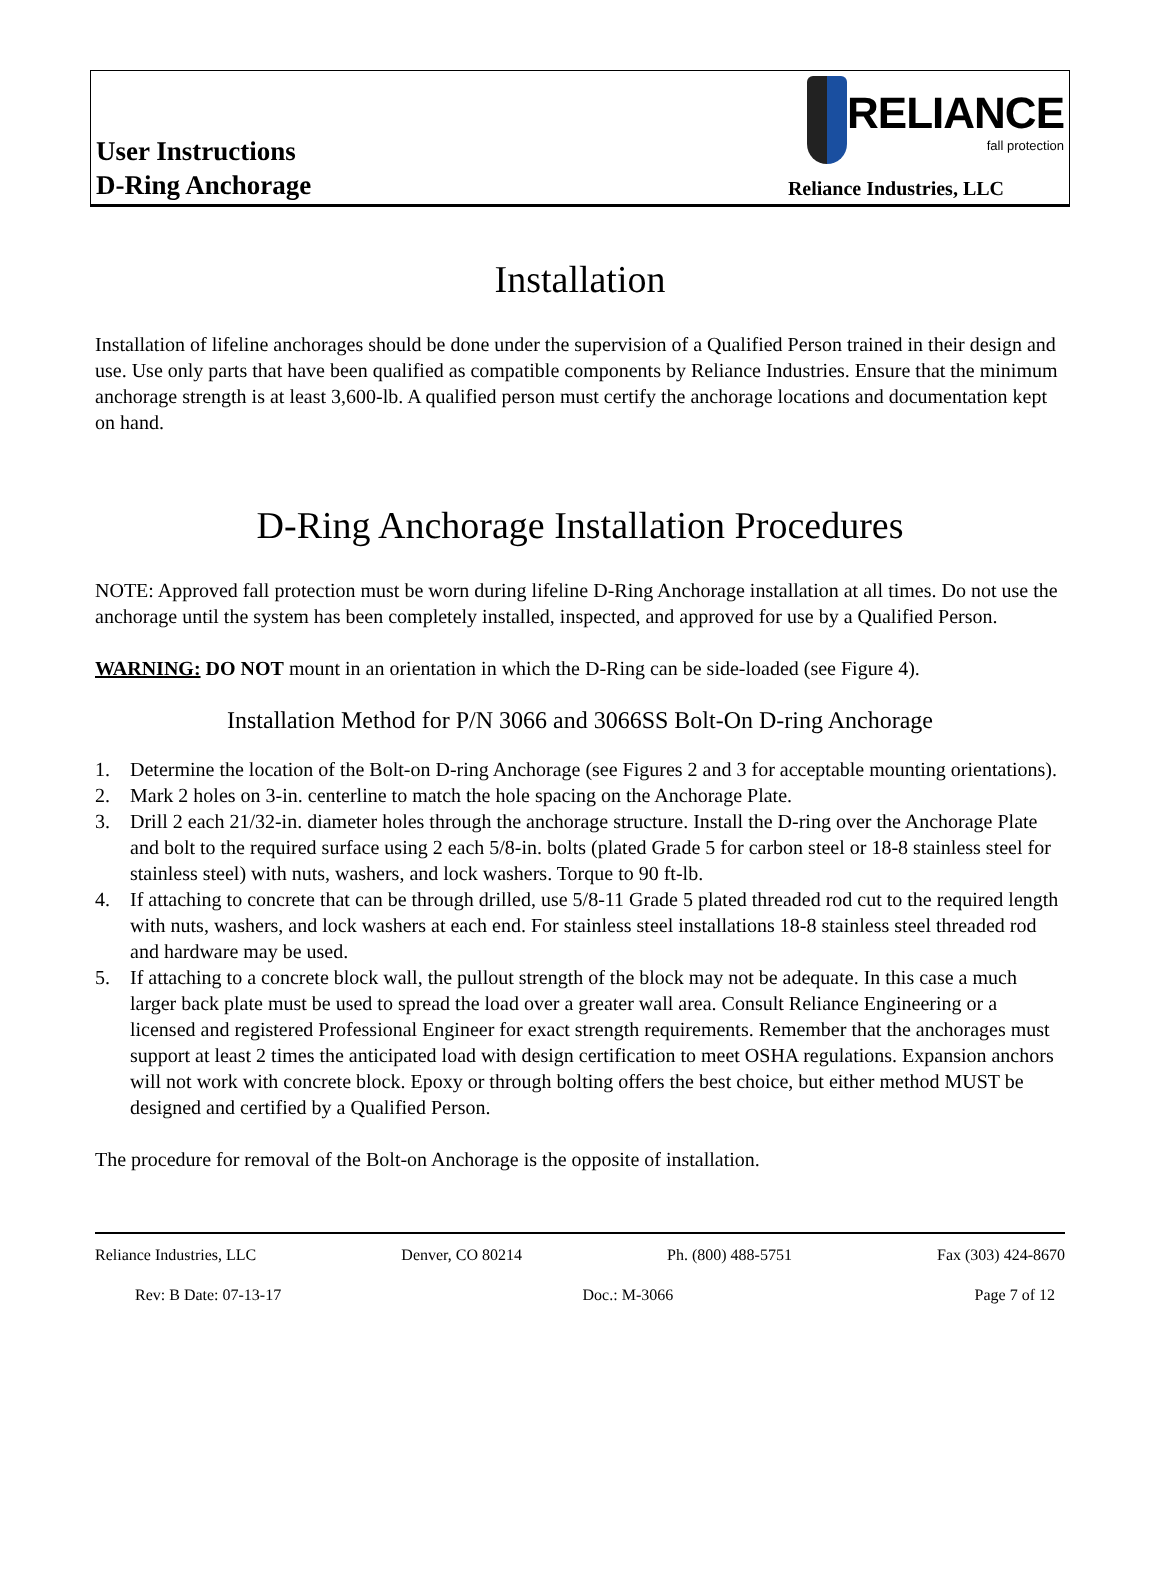User Instructions
D-Ring Anchorage
RELIANCE
fall protection
Reliance Industries, LLC
Installation
Installation of lifeline anchorages should be done under the supervision of a Qualified Person trained in their design and use. Use only parts that have been qualified as compatible components by Reliance Industries. Ensure that the minimum anchorage strength is at least 3,600-lb. A qualified person must certify the anchorage locations and documentation kept on hand.
D-Ring Anchorage Installation Procedures
NOTE: Approved fall protection must be worn during lifeline D-Ring Anchorage installation at all times. Do not use the anchorage until the system has been completely installed, inspected, and approved for use by a Qualified Person.
WARNING: DO NOT mount in an orientation in which the D-Ring can be side-loaded (see Figure 4).
Installation Method for P/N 3066 and 3066SS Bolt-On D-ring Anchorage
1. Determine the location of the Bolt-on D-ring Anchorage (see Figures 2 and 3 for acceptable mounting orientations).
2. Mark 2 holes on 3-in. centerline to match the hole spacing on the Anchorage Plate.
3. Drill 2 each 21/32-in. diameter holes through the anchorage structure. Install the D-ring over the Anchorage Plate and bolt to the required surface using 2 each 5/8-in. bolts (plated Grade 5 for carbon steel or 18-8 stainless steel for stainless steel) with nuts, washers, and lock washers. Torque to 90 ft-lb.
4. If attaching to concrete that can be through drilled, use 5/8-11 Grade 5 plated threaded rod cut to the required length with nuts, washers, and lock washers at each end. For stainless steel installations 18-8 stainless steel threaded rod and hardware may be used.
5. If attaching to a concrete block wall, the pullout strength of the block may not be adequate. In this case a much larger back plate must be used to spread the load over a greater wall area. Consult Reliance Engineering or a licensed and registered Professional Engineer for exact strength requirements. Remember that the anchorages must support at least 2 times the anticipated load with design certification to meet OSHA regulations. Expansion anchors will not work with concrete block. Epoxy or through bolting offers the best choice, but either method MUST be designed and certified by a Qualified Person.
The procedure for removal of the Bolt-on Anchorage is the opposite of installation.
Reliance Industries, LLC Denver, CO 80214 Ph. (800) 488-5751 Fax (303) 424-8670
Rev: B Date: 07-13-17 Doc.: M-3066 Page 7 of 12